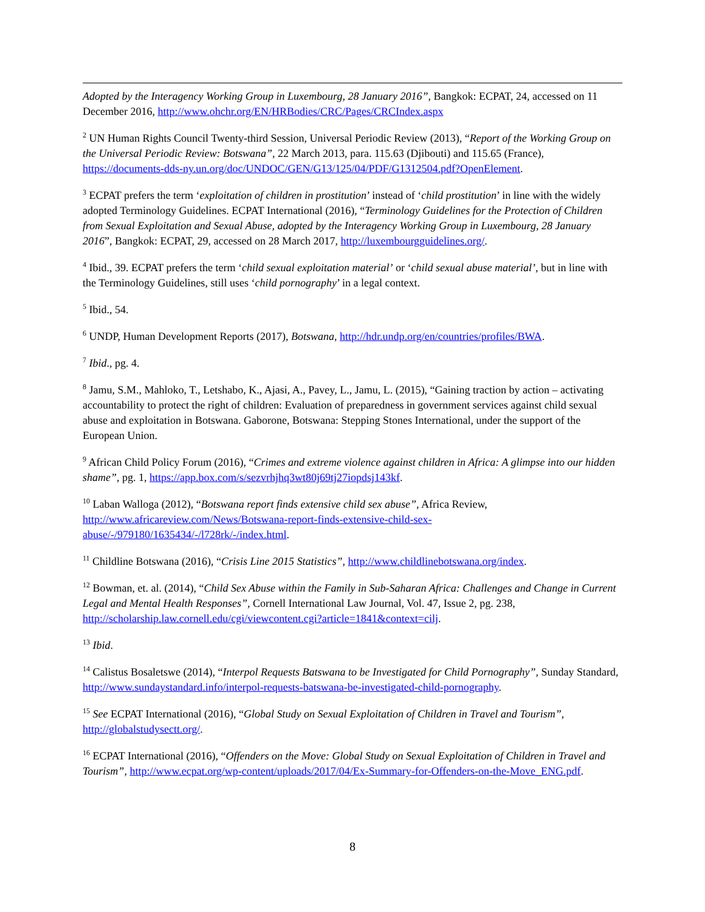Adopted by the Interagency Working Group in Luxembourg, 28 January 2016”, Bangkok: ECPAT, 24, accessed on 11 December 2016, http://www.ohchr.org/EN/HRBodies/CRC/Pages/CRCIndex.aspx
<sup>2</sup> UN Human Rights Council Twenty-third Session, Universal Periodic Review (2013), “Report of the Working Group on the Universal Periodic Review: Botswana”, 22 March 2013, para. 115.63 (Djibouti) and 115.65 (France), https://documents-dds-ny.un.org/doc/UNDOC/GEN/G13/125/04/PDF/G1312504.pdf?OpenElement.
<sup>3</sup> ECPAT prefers the term ‘exploitation of children in prostitution’ instead of ‘child prostitution’ in line with the widely adopted Terminology Guidelines. ECPAT International (2016), “Terminology Guidelines for the Protection of Children from Sexual Exploitation and Sexual Abuse, adopted by the Interagency Working Group in Luxembourg, 28 January 2016”, Bangkok: ECPAT, 29, accessed on 28 March 2017, http://luxembourgguidelines.org/.
<sup>4</sup> Ibid., 39. ECPAT prefers the term ‘child sexual exploitation material’ or ‘child sexual abuse material’, but in line with the Terminology Guidelines, still uses ‘child pornography’ in a legal context.
<sup>5</sup> Ibid., 54.
<sup>6</sup> UNDP, Human Development Reports (2017), Botswana, http://hdr.undp.org/en/countries/profiles/BWA.
<sup>7</sup> Ibid., pg. 4.
<sup>8</sup> Jamu, S.M., Mahloko, T., Letshabo, K., Ajasi, A., Pavey, L., Jamu, L. (2015), “Gaining traction by action – activating accountability to protect the right of children: Evaluation of preparedness in government services against child sexual abuse and exploitation in Botswana. Gaborone, Botswana: Stepping Stones International, under the support of the European Union.
<sup>9</sup> African Child Policy Forum (2016), “Crimes and extreme violence against children in Africa: A glimpse into our hidden shame”, pg. 1, https://app.box.com/s/sezvrhjhq3wt80j69tj27iopdsj143kf.
<sup>10</sup> Laban Walloga (2012), “Botswana report finds extensive child sex abuse”, Africa Review, http://www.africareview.com/News/Botswana-report-finds-extensive-child-sex-abuse/-/979180/1635434/-/l728rk/-/index.html.
<sup>11</sup> Childline Botswana (2016), “Crisis Line 2015 Statistics”, http://www.childlinebotswana.org/index.
<sup>12</sup> Bowman, et. al. (2014), “Child Sex Abuse within the Family in Sub-Saharan Africa: Challenges and Change in Current Legal and Mental Health Responses”, Cornell International Law Journal, Vol. 47, Issue 2, pg. 238, http://scholarship.law.cornell.edu/cgi/viewcontent.cgi?article=1841&context=cilj.
<sup>13</sup> Ibid.
<sup>14</sup> Calistus Bosaletswe (2014), “Interpol Requests Batswana to be Investigated for Child Pornography”, Sunday Standard, http://www.sundaystandard.info/interpol-requests-batswana-be-investigated-child-pornography.
<sup>15</sup> See ECPAT International (2016), “Global Study on Sexual Exploitation of Children in Travel and Tourism”, http://globalstudysectt.org/.
<sup>16</sup> ECPAT International (2016), “Offenders on the Move: Global Study on Sexual Exploitation of Children in Travel and Tourism”, http://www.ecpat.org/wp-content/uploads/2017/04/Ex-Summary-for-Offenders-on-the-Move_ENG.pdf.
8